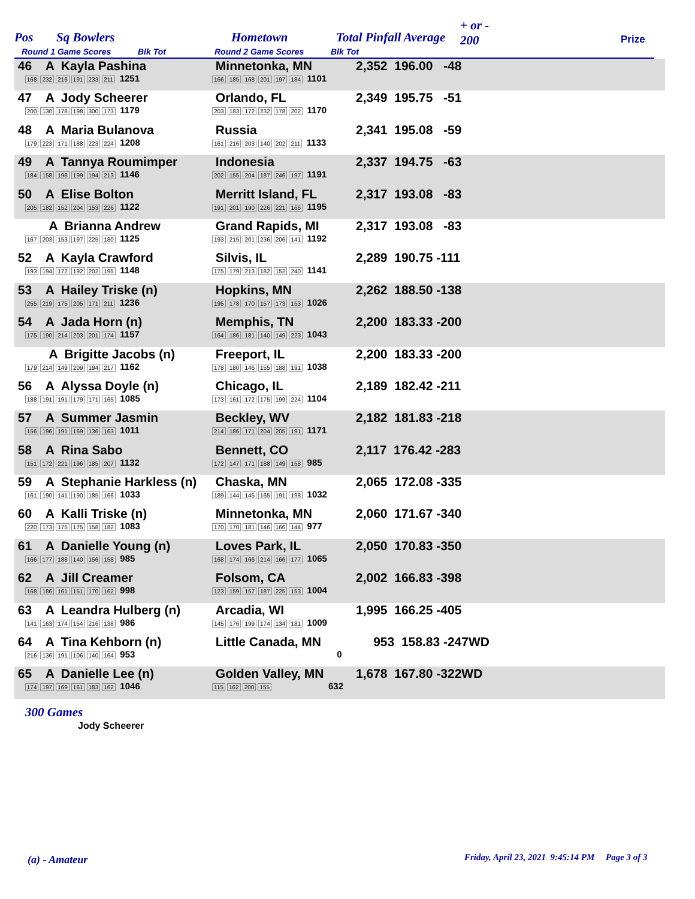Pos Sq Bowlers Hometown Total Pinfall Average
+ or -
200 Prize
Round 1 Game Scores Blk Tot Round 2 Game Scores Blk Tot
| 46 A Kayla Pashina 168 232 216 191 233 211 1251 | Minnetonka, MN 166 185 168 201 197 184 1101 | 2,352 196.00 -48 |
| 47 A Jody Scheerer 200 130 178 198 300 173 1179 | Orlando, FL 203 183 172 232 178 202 1170 | 2,349 195.75 -51 |
| 48 A Maria Bulanova 179 223 171 188 223 224 1208 | Russia 161 216 203 140 202 211 1133 | 2,341 195.08 -59 |
| 49 A Tannya Roumimper 184 158 198 199 194 213 1146 | Indonesia 202 155 204 187 246 197 1191 | 2,337 194.75 -63 |
| 50 A Elise Bolton 205 182 152 204 153 226 1122 | Merritt Island, FL 191 201 190 226 221 166 1195 | 2,317 193.08 -83 |
| A Brianna Andrew 167 203 153 197 225 180 1125 | Grand Rapids, MI 193 215 201 236 206 141 1192 | 2,317 193.08 -83 |
| 52 A Kayla Crawford 193 194 172 192 202 195 1148 | Silvis, IL 175 179 213 182 152 240 1141 | 2,289 190.75 -111 |
| 53 A Hailey Triske (n) 255 219 175 205 171 211 1236 | Hopkins, MN 195 178 170 157 173 153 1026 | 2,262 188.50 -138 |
| 54 A Jada Horn (n) 175 190 214 203 201 174 1157 | Memphis, TN 164 186 181 140 149 223 1043 | 2,200 183.33 -200 |
| A Brigitte Jacobs (n) 179 214 149 209 194 217 1162 | Freeport, IL 178 180 146 155 188 191 1038 | 2,200 183.33 -200 |
| 56 A Alyssa Doyle (n) 188 191 191 179 171 165 1085 | Chicago, IL 173 161 172 175 199 224 1104 | 2,189 182.42 -211 |
| 57 A Summer Jasmin 156 196 191 169 136 163 1011 | Beckley, WV 214 186 171 204 205 191 1171 | 2,182 181.83 -218 |
| 58 A Rina Sabo 151 172 221 196 185 207 1132 | Bennett, CO 172 147 171 188 149 158 985 | 2,117 176.42 -283 |
| 59 A Stephanie Harkless (n) 161 190 141 190 185 166 1033 | Chaska, MN 189 144 145 165 191 198 1032 | 2,065 172.08 -335 |
| 60 A Kalli Triske (n) 220 173 175 175 158 182 1083 | Minnetonka, MN 170 170 181 146 166 144 977 | 2,060 171.67 -340 |
| 61 A Danielle Young (n) 166 177 188 140 156 158 985 | Loves Park, IL 168 174 166 214 166 177 1065 | 2,050 170.83 -350 |
| 62 A Jill Creamer 168 186 161 151 170 162 998 | Folsom, CA 123 159 157 187 225 153 1004 | 2,002 166.83 -398 |
| 63 A Leandra Hulberg (n) 141 163 174 154 216 138 986 | Arcadia, WI 145 176 199 174 134 181 1009 | 1,995 166.25 -405 |
| 64 A Tina Kehborn (n) 216 136 191 106 140 164 953 | Little Canada, MN 0 | 953 158.83 -247WD |
| 65 A Danielle Lee (n) 174 197 169 161 183 162 1046 | Golden Valley, MN 115 162 200 155 632 | 1,678 167.80 -322WD |
300 Games
Jody Scheerer
(a) - Amateur
Friday, April 23, 2021 9:45:14 PM Page 3 of 3